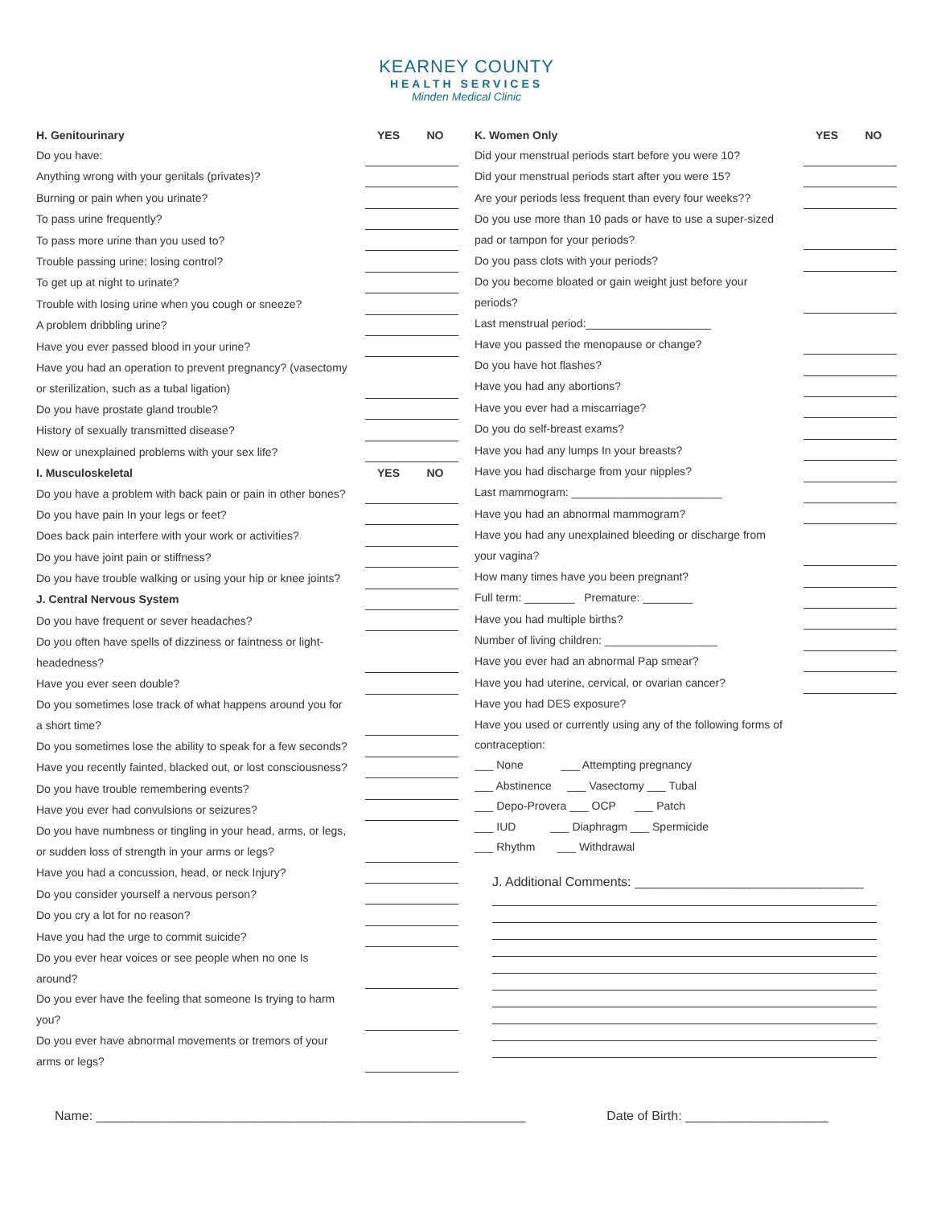KEARNEY COUNTY
HEALTH SERVICES
Minden Medical Clinic
| H. Genitourinary | YES | NO |
| Do you have: | | |
| Anything wrong with your genitals (privates)? | | |
| Burning or pain when you urinate? | | |
| To pass urine frequently? | | |
| To pass more urine than you used to? | | |
| Trouble passing urine; losing control? | | |
| To get up at night to urinate? | | |
| Trouble with losing urine when you cough or sneeze? | | |
| A problem dribbling urine? | | |
| Have you ever passed blood in your urine? | | |
| Have you had an operation to prevent pregnancy? (vasectomy | | |
| or sterilization, such as a tubal ligation) | | |
| Do you have prostate gland trouble? | | |
| History of sexually transmitted disease? | | |
| New or unexplained problems with your sex life? | | |
| I. Musculoskeletal | YES | NO |
| Do you have a problem with back pain or pain in other bones? | | |
| Do you have pain In your legs or feet? | | |
| Does back pain interfere with your work or activities? | | |
| Do you have joint pain or stiffness? | | |
| Do you have trouble walking or using your hip or knee joints? | | |
| J. Central Nervous System | | |
| Do you have frequent or sever headaches? | | |
| Do you often have spells of dizziness or faintness or light- | | |
| headedness? | | |
| Have you ever seen double? | | |
| Do you sometimes lose track of what happens around you for | | |
| a short time? | | |
| Do you sometimes lose the ability to speak for a few seconds? | | |
| Have you recently fainted, blacked out, or lost consciousness? | | |
| Do you have trouble remembering events? | | |
| Have you ever had convulsions or seizures? | | |
| Do you have numbness or tingling in your head, arms, or legs, | | |
| or sudden loss of strength in your arms or legs? | | |
| Have you had a concussion, head, or neck Injury? | | |
| Do you consider yourself a nervous person? | | |
| Do you cry a lot for no reason? | | |
| Have you had the urge to commit suicide? | | |
| Do you ever hear voices or see people when no one Is | | |
| around? | | |
| Do you ever have the feeling that someone Is trying to harm | | |
| you? | | |
| Do you ever have abnormal movements or tremors of your | | |
| arms or legs? | | |
| K. Women Only | YES | NO |
| Did your menstrual periods start before you were 10? | | |
| Did your menstrual periods start after you were 15? | | |
| Are your periods less frequent than every four weeks?? | | |
| Do you use more than 10 pads or have to use a super-sized | | |
| pad or tampon for your periods? | | |
| Do you pass clots with your periods? | | |
| Do you become bloated or gain weight just before your | | |
| periods? | | |
| Last menstrual period:____________________ | | |
| Have you passed the menopause or change? | | |
| Do you have hot flashes? | | |
| Have you had any abortions? | | |
| Have you ever had a miscarriage? | | |
| Do you do self-breast exams? | | |
| Have you had any lumps In your breasts? | | |
| Have you had discharge from your nipples? | | |
| Last mammogram: ________________________ | | |
| Have you had an abnormal mammogram? | | |
| Have you had any unexplained bleeding or discharge from | | |
| your vagina? | | |
| How many times have you been pregnant? | | |
| Full term: ________ Premature: ________ | | |
| Have you had multiple births? | | |
| Number of living children: __________________ | | |
| Have you ever had an abnormal Pap smear? | | |
| Have you had uterine, cervical, or ovarian cancer? | | |
| Have you had DES exposure? | | |
| Have you used or currently using any of the following forms of | | |
| contraception: | | |
| ___ None ___ Attempting pregnancy | | |
| ___ Abstinence ___ Vasectomy ___ Tubal | | |
| ___ Depo-Provera ___ OCP ___ Patch | | |
| ___ IUD ___ Diaphragm ___ Spermicide | | |
| ___ Rhythm ___ Withdrawal | | |
J. Additional Comments: ________________________________
Name: ____________________________________________________________ Date of Birth: ____________________